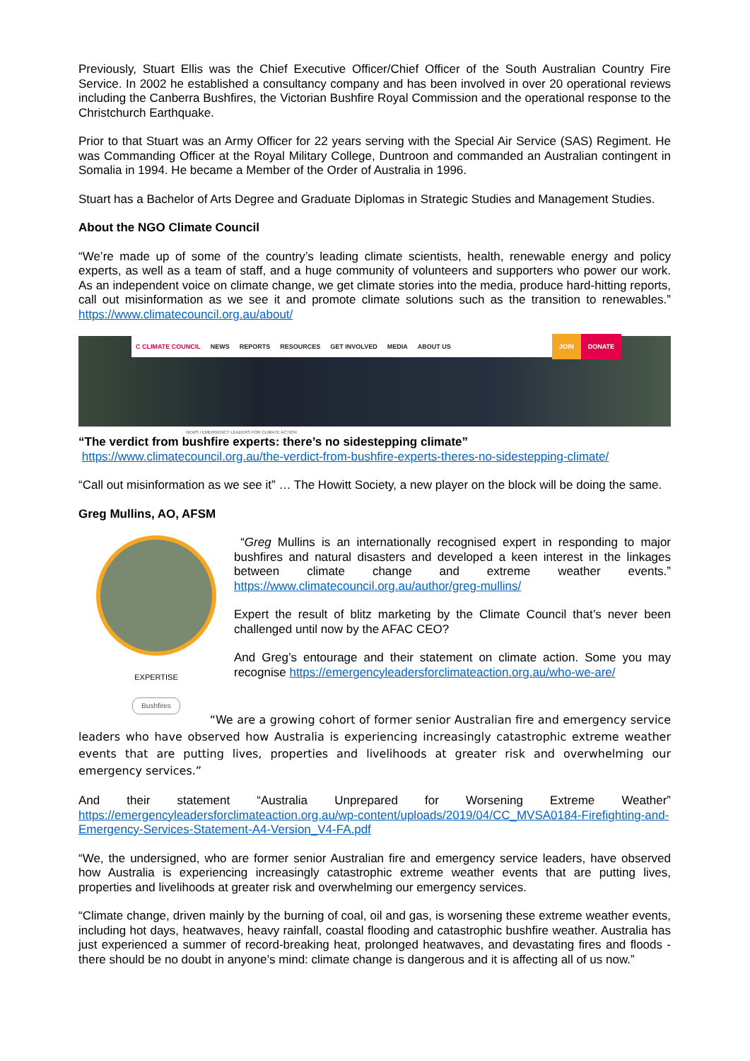Previously, Stuart Ellis was the Chief Executive Officer/Chief Officer of the South Australian Country Fire Service. In 2002 he established a consultancy company and has been involved in over 20 operational reviews including the Canberra Bushfires, the Victorian Bushfire Royal Commission and the operational response to the Christchurch Earthquake.
Prior to that Stuart was an Army Officer for 22 years serving with the Special Air Service (SAS) Regiment. He was Commanding Officer at the Royal Military College, Duntroon and commanded an Australian contingent in Somalia in 1994. He became a Member of the Order of Australia in 1996.
Stuart has a Bachelor of Arts Degree and Graduate Diplomas in Strategic Studies and Management Studies.
About the NGO Climate Council
“We’re made up of some of the country’s leading climate scientists, health, renewable energy and policy experts, as well as a team of staff, and a huge community of volunteers and supporters who power our work. As an independent voice on climate change, we get climate stories into the media, produce hard-hitting reports, call out misinformation as we see it and promote climate solutions such as the transition to renewables.” https://www.climatecouncil.org.au/about/
C CLIMATE COUNCIL NEWS REPORTS RESOURCES GET INVOLVED MEDIA ABOUT US JOIN DONATE
NEWS / EMERGENCY LEADERS FOR CLIMATE ACTION
“The verdict from bushfire experts: there’s no sidestepping climate”
https://www.climatecouncil.org.au/the-verdict-from-bushfire-experts-theres-no-sidestepping-climate/
“Call out misinformation as we see it” … The Howitt Society, a new player on the block will be doing the same.
Greg Mullins, AO, AFSM
EXPERTISE
Bushfires
“Greg Mullins is an internationally recognised expert in responding to major bushfires and natural disasters and developed a keen interest in the linkages between climate change and extreme weather events.” https://www.climatecouncil.org.au/author/greg-mullins/
Expert the result of blitz marketing by the Climate Council that’s never been challenged until now by the AFAC CEO?
And Greg’s entourage and their statement on climate action. Some you may recognise https://emergencyleadersforclimateaction.org.au/who-we-are/
“We are a growing cohort of former senior Australian fire and emergency service leaders who have observed how Australia is experiencing increasingly catastrophic extreme weather events that are putting lives, properties and livelihoods at greater risk and overwhelming our emergency services.”
And their statement “Australia Unprepared for Worsening Extreme Weather” https://emergencyleadersforclimateaction.org.au/wp-content/uploads/2019/04/CC_MVSA0184-Firefighting-and-Emergency-Services-Statement-A4-Version_V4-FA.pdf
“We, the undersigned, who are former senior Australian fire and emergency service leaders, have observed how Australia is experiencing increasingly catastrophic extreme weather events that are putting lives, properties and livelihoods at greater risk and overwhelming our emergency services.
“Climate change, driven mainly by the burning of coal, oil and gas, is worsening these extreme weather events, including hot days, heatwaves, heavy rainfall, coastal flooding and catastrophic bushfire weather. Australia has just experienced a summer of record-breaking heat, prolonged heatwaves, and devastating fires and floods - there should be no doubt in anyone’s mind: climate change is dangerous and it is affecting all of us now.”